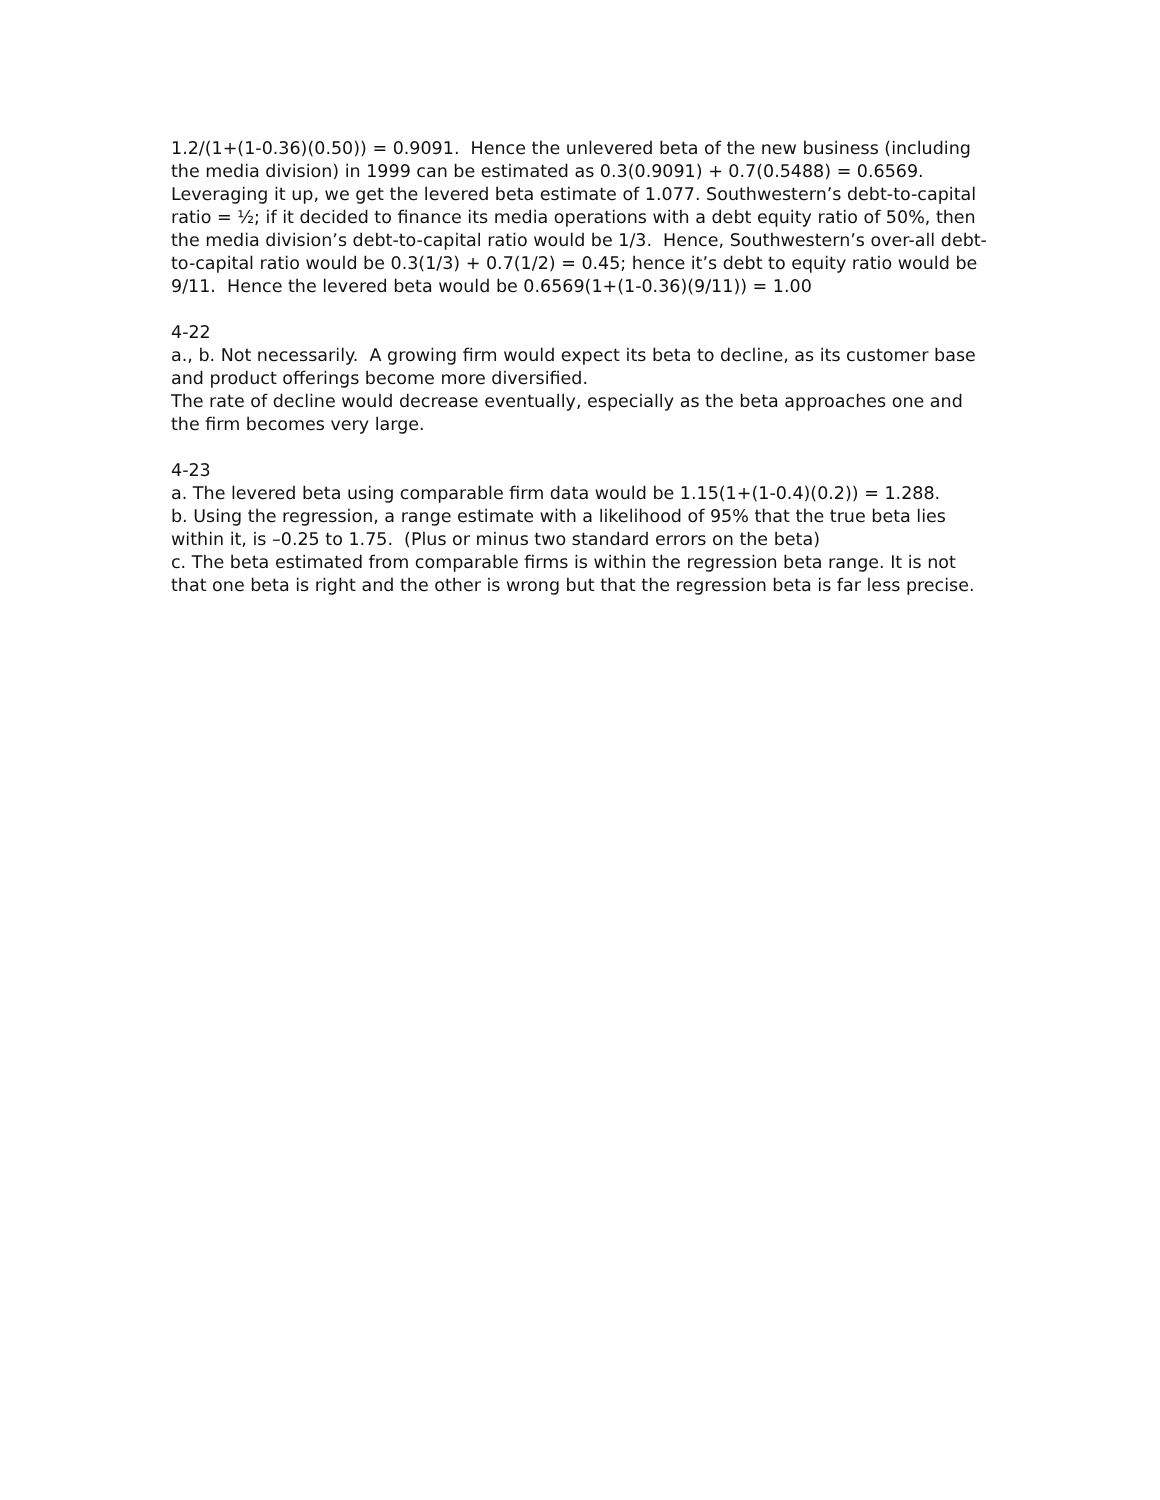1.2/(1+(1-0.36)(0.50)) = 0.9091. Hence the unlevered beta of the new business (including the media division) in 1999 can be estimated as 0.3(0.9091) + 0.7(0.5488) = 0.6569. Leveraging it up, we get the levered beta estimate of 1.077. Southwestern’s debt-to-capital ratio = ½; if it decided to finance its media operations with a debt equity ratio of 50%, then the media division’s debt-to-capital ratio would be 1/3. Hence, Southwestern’s over-all debt-to-capital ratio would be 0.3(1/3) + 0.7(1/2) = 0.45; hence it’s debt to equity ratio would be 9/11. Hence the levered beta would be 0.6569(1+(1-0.36)(9/11)) = 1.00
4-22
a., b. Not necessarily. A growing firm would expect its beta to decline, as its customer base and product offerings become more diversified.
The rate of decline would decrease eventually, especially as the beta approaches one and the firm becomes very large.
4-23
a. The levered beta using comparable firm data would be 1.15(1+(1-0.4)(0.2)) = 1.288.
b. Using the regression, a range estimate with a likelihood of 95% that the true beta lies within it, is –0.25 to 1.75. (Plus or minus two standard errors on the beta)
c. The beta estimated from comparable firms is within the regression beta range. It is not that one beta is right and the other is wrong but that the regression beta is far less precise.